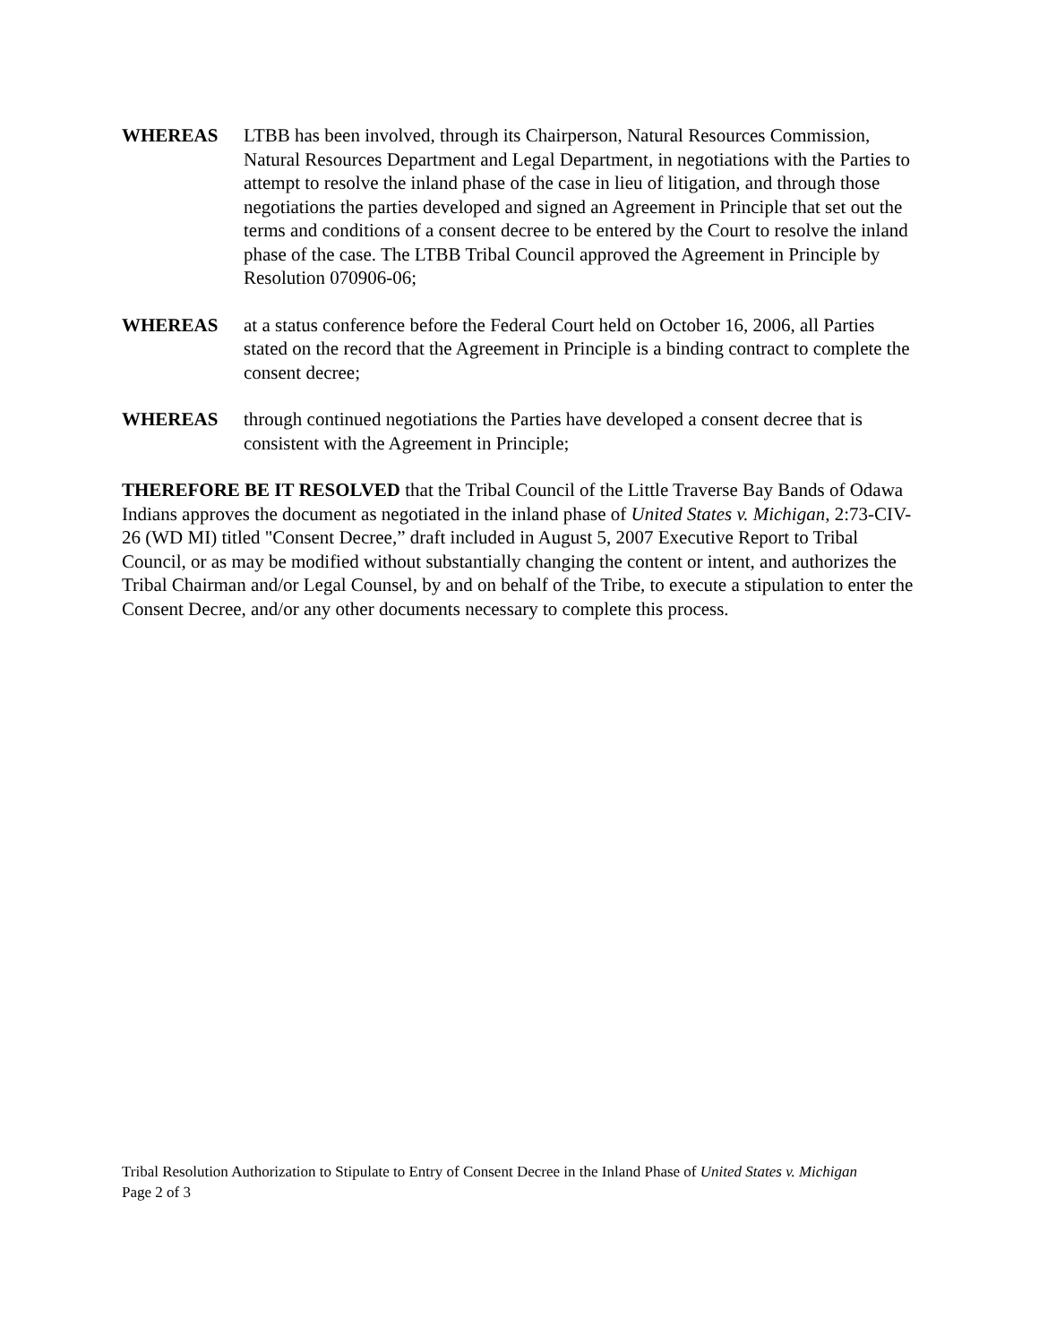WHEREAS LTBB has been involved, through its Chairperson, Natural Resources Commission, Natural Resources Department and Legal Department, in negotiations with the Parties to attempt to resolve the inland phase of the case in lieu of litigation, and through those negotiations the parties developed and signed an Agreement in Principle that set out the terms and conditions of a consent decree to be entered by the Court to resolve the inland phase of the case. The LTBB Tribal Council approved the Agreement in Principle by Resolution 070906-06;
WHEREAS at a status conference before the Federal Court held on October 16, 2006, all Parties stated on the record that the Agreement in Principle is a binding contract to complete the consent decree;
WHEREAS through continued negotiations the Parties have developed a consent decree that is consistent with the Agreement in Principle;
THEREFORE BE IT RESOLVED that the Tribal Council of the Little Traverse Bay Bands of Odawa Indians approves the document as negotiated in the inland phase of United States v. Michigan, 2:73-CIV-26 (WD MI) titled "Consent Decree,” draft included in August 5, 2007 Executive Report to Tribal Council, or as may be modified without substantially changing the content or intent, and authorizes the Tribal Chairman and/or Legal Counsel, by and on behalf of the Tribe, to execute a stipulation to enter the Consent Decree, and/or any other documents necessary to complete this process.
Tribal Resolution Authorization to Stipulate to Entry of Consent Decree in the Inland Phase of United States v. Michigan
Page 2 of 3